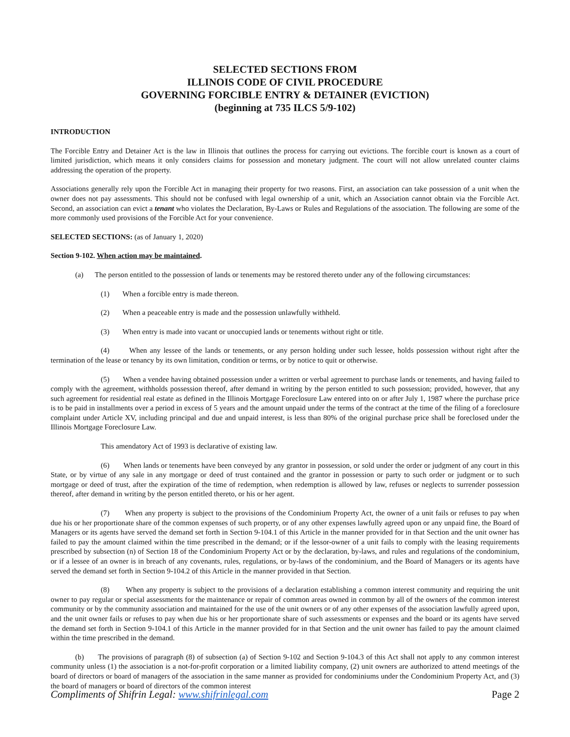SELECTED SECTIONS FROM
ILLINOIS CODE OF CIVIL PROCEDURE
GOVERNING FORCIBLE ENTRY & DETAINER (EVICTION)
(beginning at 735 ILCS 5/9-102)
INTRODUCTION
The Forcible Entry and Detainer Act is the law in Illinois that outlines the process for carrying out evictions. The forcible court is known as a court of limited jurisdiction, which means it only considers claims for possession and monetary judgment. The court will not allow unrelated counter claims addressing the operation of the property.
Associations generally rely upon the Forcible Act in managing their property for two reasons. First, an association can take possession of a unit when the owner does not pay assessments. This should not be confused with legal ownership of a unit, which an Association cannot obtain via the Forcible Act. Second, an association can evict a tenant who violates the Declaration, By-Laws or Rules and Regulations of the association. The following are some of the more commonly used provisions of the Forcible Act for your convenience.
SELECTED SECTIONS: (as of January 1, 2020)
Section 9-102. When action may be maintained.
(a) The person entitled to the possession of lands or tenements may be restored thereto under any of the following circumstances:
(1) When a forcible entry is made thereon.
(2) When a peaceable entry is made and the possession unlawfully withheld.
(3) When entry is made into vacant or unoccupied lands or tenements without right or title.
(4) When any lessee of the lands or tenements, or any person holding under such lessee, holds possession without right after the termination of the lease or tenancy by its own limitation, condition or terms, or by notice to quit or otherwise.
(5) When a vendee having obtained possession under a written or verbal agreement to purchase lands or tenements, and having failed to comply with the agreement, withholds possession thereof, after demand in writing by the person entitled to such possession; provided, however, that any such agreement for residential real estate as defined in the Illinois Mortgage Foreclosure Law entered into on or after July 1, 1987 where the purchase price is to be paid in installments over a period in excess of 5 years and the amount unpaid under the terms of the contract at the time of the filing of a foreclosure complaint under Article XV, including principal and due and unpaid interest, is less than 80% of the original purchase price shall be foreclosed under the Illinois Mortgage Foreclosure Law.
This amendatory Act of 1993 is declarative of existing law.
(6) When lands or tenements have been conveyed by any grantor in possession, or sold under the order or judgment of any court in this State, or by virtue of any sale in any mortgage or deed of trust contained and the grantor in possession or party to such order or judgment or to such mortgage or deed of trust, after the expiration of the time of redemption, when redemption is allowed by law, refuses or neglects to surrender possession thereof, after demand in writing by the person entitled thereto, or his or her agent.
(7) When any property is subject to the provisions of the Condominium Property Act, the owner of a unit fails or refuses to pay when due his or her proportionate share of the common expenses of such property, or of any other expenses lawfully agreed upon or any unpaid fine, the Board of Managers or its agents have served the demand set forth in Section 9-104.1 of this Article in the manner provided for in that Section and the unit owner has failed to pay the amount claimed within the time prescribed in the demand; or if the lessor-owner of a unit fails to comply with the leasing requirements prescribed by subsection (n) of Section 18 of the Condominium Property Act or by the declaration, by-laws, and rules and regulations of the condominium, or if a lessee of an owner is in breach of any covenants, rules, regulations, or by-laws of the condominium, and the Board of Managers or its agents have served the demand set forth in Section 9-104.2 of this Article in the manner provided in that Section.
(8) When any property is subject to the provisions of a declaration establishing a common interest community and requiring the unit owner to pay regular or special assessments for the maintenance or repair of common areas owned in common by all of the owners of the common interest community or by the community association and maintained for the use of the unit owners or of any other expenses of the association lawfully agreed upon, and the unit owner fails or refuses to pay when due his or her proportionate share of such assessments or expenses and the board or its agents have served the demand set forth in Section 9-104.1 of this Article in the manner provided for in that Section and the unit owner has failed to pay the amount claimed within the time prescribed in the demand.
(b) The provisions of paragraph (8) of subsection (a) of Section 9-102 and Section 9-104.3 of this Act shall not apply to any common interest community unless (1) the association is a not-for-profit corporation or a limited liability company, (2) unit owners are authorized to attend meetings of the board of directors or board of managers of the association in the same manner as provided for condominiums under the Condominium Property Act, and (3) the board of managers or board of directors of the common interest
Compliments of Shifrin Legal: www.shifrinlegal.com Page 2